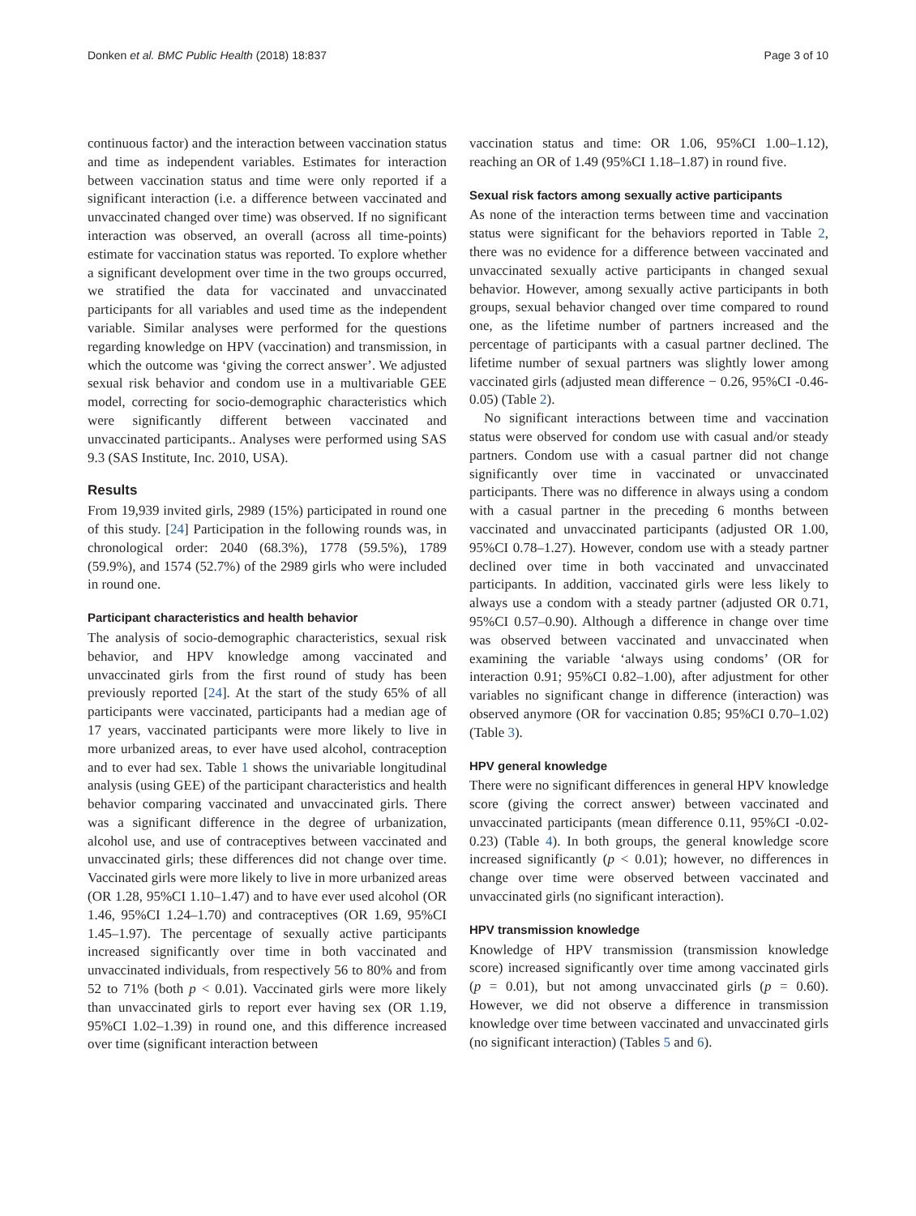Donken et al. BMC Public Health (2018) 18:837 Page 3 of 10
continuous factor) and the interaction between vaccination status and time as independent variables. Estimates for interaction between vaccination status and time were only reported if a significant interaction (i.e. a difference between vaccinated and unvaccinated changed over time) was observed. If no significant interaction was observed, an overall (across all time-points) estimate for vaccination status was reported. To explore whether a significant development over time in the two groups occurred, we stratified the data for vaccinated and unvaccinated participants for all variables and used time as the independent variable. Similar analyses were performed for the questions regarding knowledge on HPV (vaccination) and transmission, in which the outcome was ‘giving the correct answer’. We adjusted sexual risk behavior and condom use in a multivariable GEE model, correcting for socio-demographic characteristics which were significantly different between vaccinated and unvaccinated participants.. Analyses were performed using SAS 9.3 (SAS Institute, Inc. 2010, USA).
Results
From 19,939 invited girls, 2989 (15%) participated in round one of this study. [24] Participation in the following rounds was, in chronological order: 2040 (68.3%), 1778 (59.5%), 1789 (59.9%), and 1574 (52.7%) of the 2989 girls who were included in round one.
Participant characteristics and health behavior
The analysis of socio-demographic characteristics, sexual risk behavior, and HPV knowledge among vaccinated and unvaccinated girls from the first round of study has been previously reported [24]. At the start of the study 65% of all participants were vaccinated, participants had a median age of 17 years, vaccinated participants were more likely to live in more urbanized areas, to ever have used alcohol, contraception and to ever had sex. Table 1 shows the univariable longitudinal analysis (using GEE) of the participant characteristics and health behavior comparing vaccinated and unvaccinated girls. There was a significant difference in the degree of urbanization, alcohol use, and use of contraceptives between vaccinated and unvaccinated girls; these differences did not change over time. Vaccinated girls were more likely to live in more urbanized areas (OR 1.28, 95%CI 1.10–1.47) and to have ever used alcohol (OR 1.46, 95%CI 1.24–1.70) and contraceptives (OR 1.69, 95%CI 1.45–1.97). The percentage of sexually active participants increased significantly over time in both vaccinated and unvaccinated individuals, from respectively 56 to 80% and from 52 to 71% (both p < 0.01). Vaccinated girls were more likely than unvaccinated girls to report ever having sex (OR 1.19, 95%CI 1.02–1.39) in round one, and this difference increased over time (significant interaction between
vaccination status and time: OR 1.06, 95%CI 1.00–1.12), reaching an OR of 1.49 (95%CI 1.18–1.87) in round five.
Sexual risk factors among sexually active participants
As none of the interaction terms between time and vaccination status were significant for the behaviors reported in Table 2, there was no evidence for a difference between vaccinated and unvaccinated sexually active participants in changed sexual behavior. However, among sexually active participants in both groups, sexual behavior changed over time compared to round one, as the lifetime number of partners increased and the percentage of participants with a casual partner declined. The lifetime number of sexual partners was slightly lower among vaccinated girls (adjusted mean difference − 0.26, 95%CI -0.46-0.05) (Table 2).
No significant interactions between time and vaccination status were observed for condom use with casual and/or steady partners. Condom use with a casual partner did not change significantly over time in vaccinated or unvaccinated participants. There was no difference in always using a condom with a casual partner in the preceding 6 months between vaccinated and unvaccinated participants (adjusted OR 1.00, 95%CI 0.78–1.27). However, condom use with a steady partner declined over time in both vaccinated and unvaccinated participants. In addition, vaccinated girls were less likely to always use a condom with a steady partner (adjusted OR 0.71, 95%CI 0.57–0.90). Although a difference in change over time was observed between vaccinated and unvaccinated when examining the variable ‘always using condoms’ (OR for interaction 0.91; 95%CI 0.82–1.00), after adjustment for other variables no significant change in difference (interaction) was observed anymore (OR for vaccination 0.85; 95%CI 0.70–1.02) (Table 3).
HPV general knowledge
There were no significant differences in general HPV knowledge score (giving the correct answer) between vaccinated and unvaccinated participants (mean difference 0.11, 95%CI -0.02-0.23) (Table 4). In both groups, the general knowledge score increased significantly (p < 0.01); however, no differences in change over time were observed between vaccinated and unvaccinated girls (no significant interaction).
HPV transmission knowledge
Knowledge of HPV transmission (transmission knowledge score) increased significantly over time among vaccinated girls (p = 0.01), but not among unvaccinated girls (p = 0.60). However, we did not observe a difference in transmission knowledge over time between vaccinated and unvaccinated girls (no significant interaction) (Tables 5 and 6).